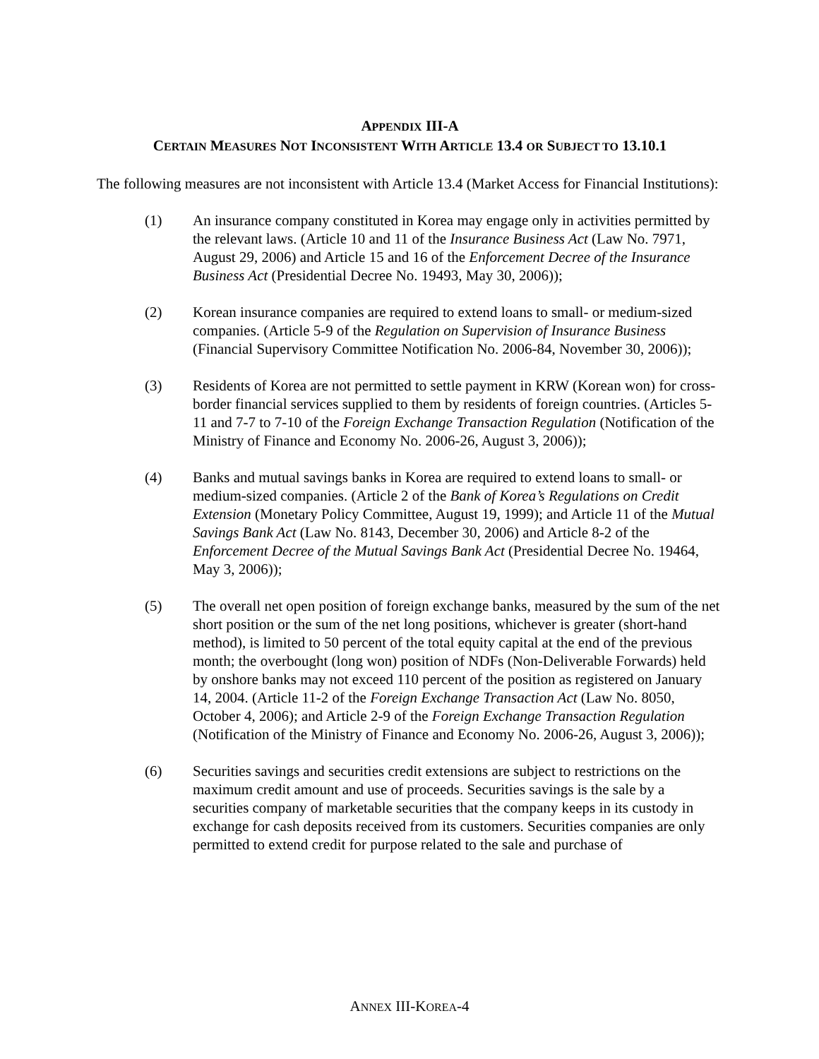APPENDIX III-A
CERTAIN MEASURES NOT INCONSISTENT WITH ARTICLE 13.4 OR SUBJECT TO 13.10.1
The following measures are not inconsistent with Article 13.4 (Market Access for Financial Institutions):
(1) An insurance company constituted in Korea may engage only in activities permitted by the relevant laws. (Article 10 and 11 of the Insurance Business Act (Law No. 7971, August 29, 2006) and Article 15 and 16 of the Enforcement Decree of the Insurance Business Act (Presidential Decree No. 19493, May 30, 2006));
(2) Korean insurance companies are required to extend loans to small- or medium-sized companies. (Article 5-9 of the Regulation on Supervision of Insurance Business (Financial Supervisory Committee Notification No. 2006-84, November 30, 2006));
(3) Residents of Korea are not permitted to settle payment in KRW (Korean won) for cross-border financial services supplied to them by residents of foreign countries. (Articles 5-11 and 7-7 to 7-10 of the Foreign Exchange Transaction Regulation (Notification of the Ministry of Finance and Economy No. 2006-26, August 3, 2006));
(4) Banks and mutual savings banks in Korea are required to extend loans to small- or medium-sized companies. (Article 2 of the Bank of Korea’s Regulations on Credit Extension (Monetary Policy Committee, August 19, 1999); and Article 11 of the Mutual Savings Bank Act (Law No. 8143, December 30, 2006) and Article 8-2 of the Enforcement Decree of the Mutual Savings Bank Act (Presidential Decree No. 19464, May 3, 2006));
(5) The overall net open position of foreign exchange banks, measured by the sum of the net short position or the sum of the net long positions, whichever is greater (short-hand method), is limited to 50 percent of the total equity capital at the end of the previous month; the overbought (long won) position of NDFs (Non-Deliverable Forwards) held by onshore banks may not exceed 110 percent of the position as registered on January 14, 2004. (Article 11-2 of the Foreign Exchange Transaction Act (Law No. 8050, October 4, 2006); and Article 2-9 of the Foreign Exchange Transaction Regulation (Notification of the Ministry of Finance and Economy No. 2006-26, August 3, 2006));
(6) Securities savings and securities credit extensions are subject to restrictions on the maximum credit amount and use of proceeds. Securities savings is the sale by a securities company of marketable securities that the company keeps in its custody in exchange for cash deposits received from its customers. Securities companies are only permitted to extend credit for purpose related to the sale and purchase of
ANNEX III-KOREA-4